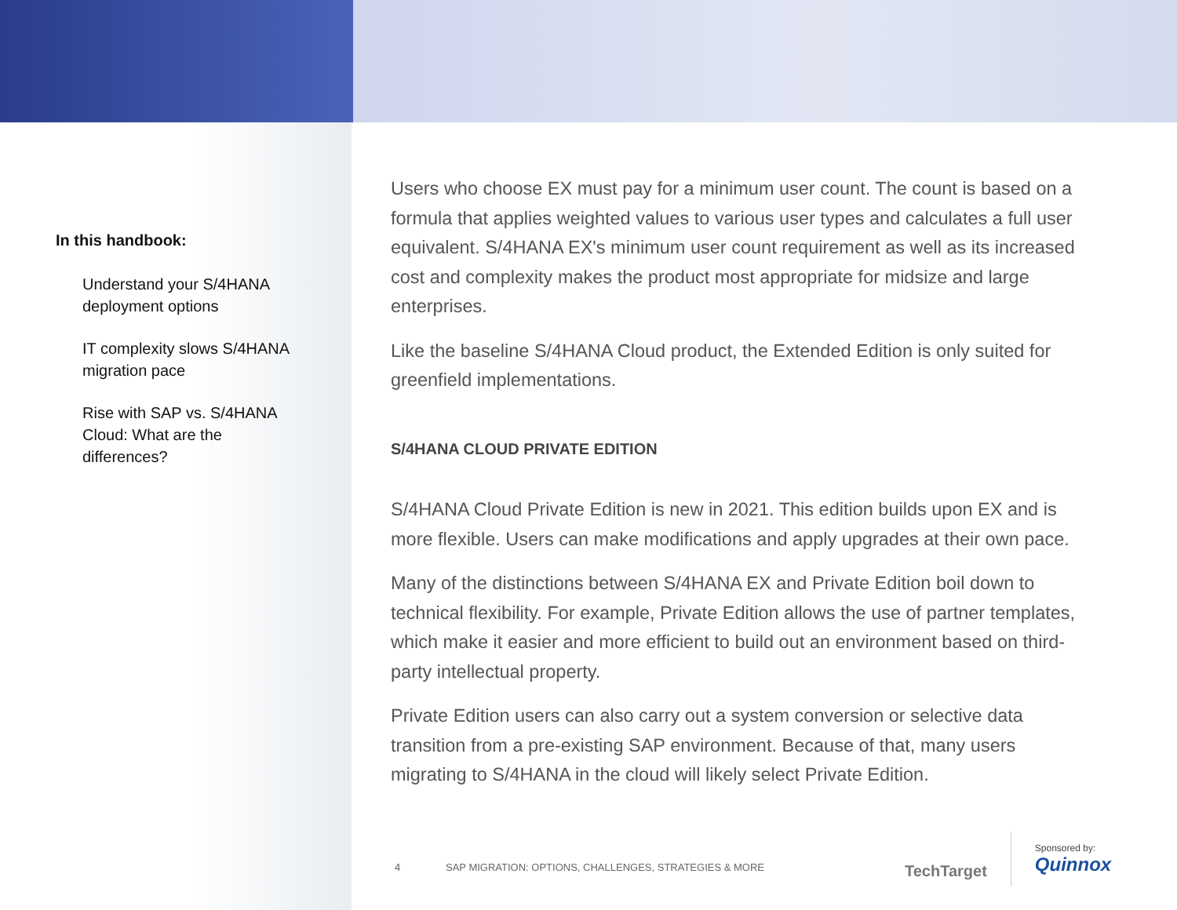In this handbook:
Understand your S/4HANA deployment options
IT complexity slows S/4HANA migration pace
Rise with SAP vs. S/4HANA Cloud: What are the differences?
Users who choose EX must pay for a minimum user count. The count is based on a formula that applies weighted values to various user types and calculates a full user equivalent. S/4HANA EX's minimum user count requirement as well as its increased cost and complexity makes the product most appropriate for midsize and large enterprises.
Like the baseline S/4HANA Cloud product, the Extended Edition is only suited for greenfield implementations.
S/4HANA CLOUD PRIVATE EDITION
S/4HANA Cloud Private Edition is new in 2021. This edition builds upon EX and is more flexible. Users can make modifications and apply upgrades at their own pace.
Many of the distinctions between S/4HANA EX and Private Edition boil down to technical flexibility. For example, Private Edition allows the use of partner templates, which make it easier and more efficient to build out an environment based on third-party intellectual property.
Private Edition users can also carry out a system conversion or selective data transition from a pre-existing SAP environment. Because of that, many users migrating to S/4HANA in the cloud will likely select Private Edition.
4 SAP MIGRATION: OPTIONS, CHALLENGES, STRATEGIES & MORE
TechTarget
Sponsored by:
Quinnox